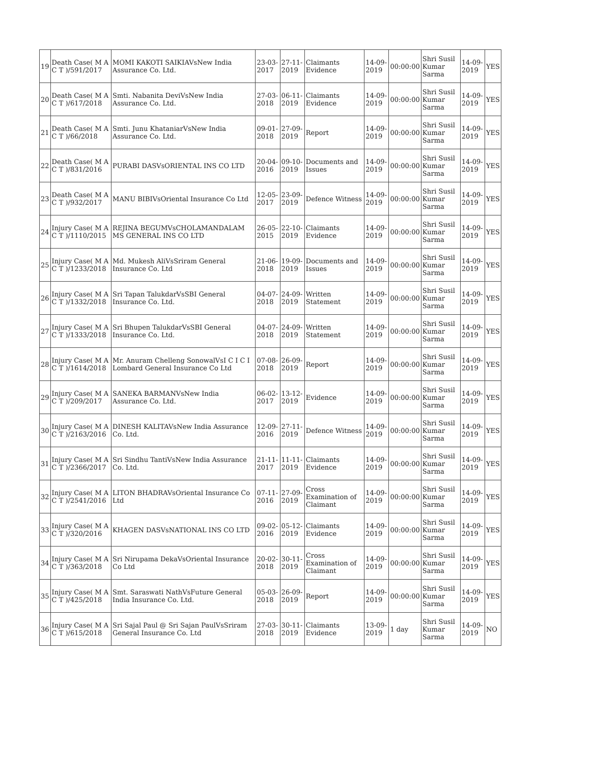| 19 | Death Case( M A C T )/591/2017 | MOMI KAKOTI SAIKIAVsNew India Assurance Co. Ltd. | 23-03-2017 | 27-11-2019 | Claimants Evidence | 14-09-2019 | 00:00:00 | Shri Susil Kumar Sarma | 14-09-2019 | YES |
| 20 | Death Case( M A C T )/617/2018 | Smti. Nabanita DeviVsNew India Assurance Co. Ltd. | 27-03-2018 | 06-11-2019 | Claimants Evidence | 14-09-2019 | 00:00:00 | Shri Susil Kumar Sarma | 14-09-2019 | YES |
| 21 | Death Case( M A C T )/66/2018 | Smti. Junu KhataniarVsNew India Assurance Co. Ltd. | 09-01-2018 | 27-09-2019 | Report | 14-09-2019 | 00:00:00 | Shri Susil Kumar Sarma | 14-09-2019 | YES |
| 22 | Death Case( M A C T )/831/2016 | PURABI DASVsORIENTAL INS CO LTD | 20-04-2016 | 09-10-2019 | Documents and Issues | 14-09-2019 | 00:00:00 | Shri Susil Kumar Sarma | 14-09-2019 | YES |
| 23 | Death Case( M A C T )/932/2017 | MANU BIBIVsOriental Insurance Co Ltd | 12-05-2017 | 23-09-2019 | Defence Witness | 14-09-2019 | 00:00:00 | Shri Susil Kumar Sarma | 14-09-2019 | YES |
| 24 | Injury Case( M A C T )/1110/2015 | REJINA BEGUMVsCHOLAMANDALAM MS GENERAL INS CO LTD | 26-05-2015 | 22-10-2019 | Claimants Evidence | 14-09-2019 | 00:00:00 | Shri Susil Kumar Sarma | 14-09-2019 | YES |
| 25 | Injury Case( M A C T )/1233/2018 | Md. Mukesh AliVsSriram General Insurance Co. Ltd | 21-06-2018 | 19-09-2019 | Documents and Issues | 14-09-2019 | 00:00:00 | Shri Susil Kumar Sarma | 14-09-2019 | YES |
| 26 | Injury Case( M A C T )/1332/2018 | Sri Tapan TalukdarVsSBI General Insurance Co. Ltd. | 04-07-2018 | 24-09-2019 | Written Statement | 14-09-2019 | 00:00:00 | Shri Susil Kumar Sarma | 14-09-2019 | YES |
| 27 | Injury Case( M A C T )/1333/2018 | Sri Bhupen TalukdarVsSBI General Insurance Co. Ltd. | 04-07-2018 | 24-09-2019 | Written Statement | 14-09-2019 | 00:00:00 | Shri Susil Kumar Sarma | 14-09-2019 | YES |
| 28 | Injury Case( M A C T )/1614/2018 | Mr. Anuram Chelleng SonowalVsI C I C I Lombard General Insurance Co Ltd | 07-08-2018 | 26-09-2019 | Report | 14-09-2019 | 00:00:00 | Shri Susil Kumar Sarma | 14-09-2019 | YES |
| 29 | Injury Case( M A C T )/209/2017 | SANEKA BARMANVsNew India Assurance Co. Ltd. | 06-02-2017 | 13-12-2019 | Evidence | 14-09-2019 | 00:00:00 | Shri Susil Kumar Sarma | 14-09-2019 | YES |
| 30 | Injury Case( M A C T )/2163/2016 | DINESH KALITAVsNew India Assurance Co. Ltd. | 12-09-2016 | 27-11-2019 | Defence Witness | 14-09-2019 | 00:00:00 | Shri Susil Kumar Sarma | 14-09-2019 | YES |
| 31 | Injury Case( M A C T )/2366/2017 | Sri Sindhu TantiVsNew India Assurance Co. Ltd. | 21-11-2017 | 11-11-2019 | Claimants Evidence | 14-09-2019 | 00:00:00 | Shri Susil Kumar Sarma | 14-09-2019 | YES |
| 32 | Injury Case( M A C T )/2541/2016 | LITON BHADRAVsOriental Insurance Co Ltd | 07-11-2016 | 27-09-2019 | Cross Examination of Claimant | 14-09-2019 | 00:00:00 | Shri Susil Kumar Sarma | 14-09-2019 | YES |
| 33 | Injury Case( M A C T )/320/2016 | KHAGEN DASVsNATIONAL INS CO LTD | 09-02-2016 | 05-12-2019 | Claimants Evidence | 14-09-2019 | 00:00:00 | Shri Susil Kumar Sarma | 14-09-2019 | YES |
| 34 | Injury Case( M A C T )/363/2018 | Sri Nirupama DekaVsOriental Insurance Co Ltd | 20-02-2018 | 30-11-2019 | Cross Examination of Claimant | 14-09-2019 | 00:00:00 | Shri Susil Kumar Sarma | 14-09-2019 | YES |
| 35 | Injury Case( M A C T )/425/2018 | Smt. Saraswati NathVsFuture General India Insurance Co. Ltd. | 05-03-2018 | 26-09-2019 | Report | 14-09-2019 | 00:00:00 | Shri Susil Kumar Sarma | 14-09-2019 | YES |
| 36 | Injury Case( M A C T )/615/2018 | Sri Sajal Paul @ Sri Sajan PaulVsSriram General Insurance Co. Ltd | 27-03-2018 | 30-11-2019 | Claimants Evidence | 13-09-2019 | 1 day | Shri Susil Kumar Sarma | 14-09-2019 | NO |